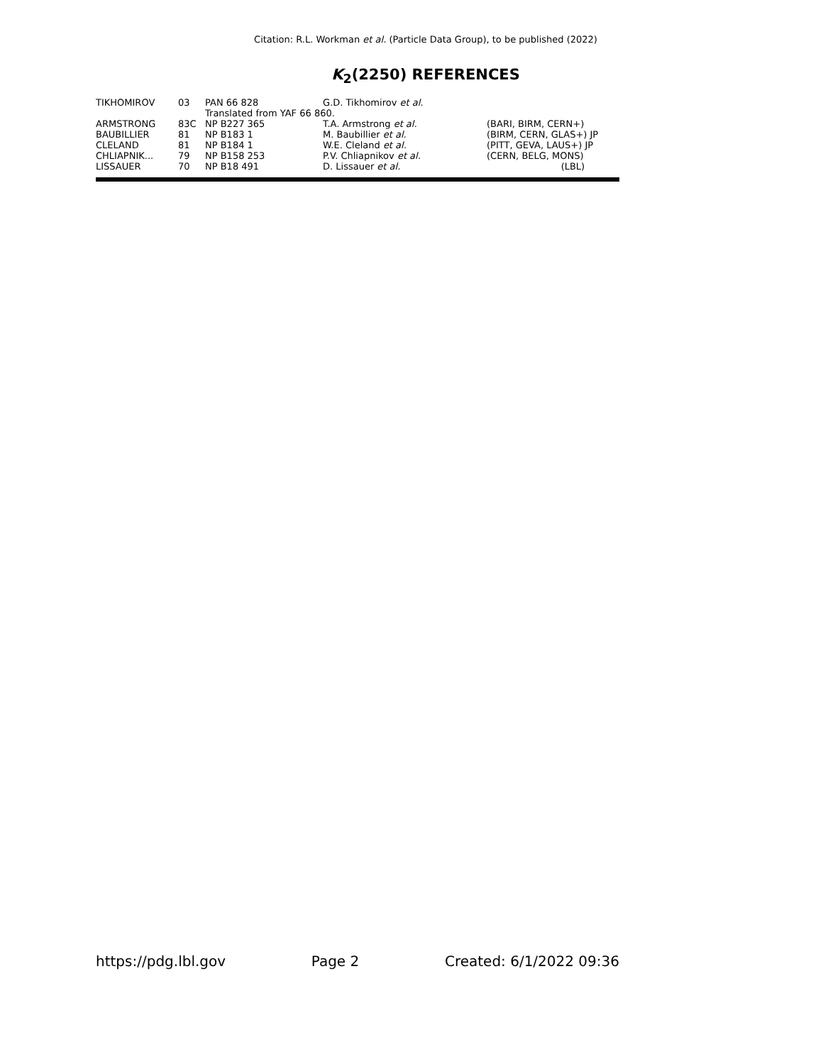Citation: R.L. Workman et al. (Particle Data Group), to be published (2022)
K<sub>2</sub>(2250) REFERENCES
| TIKHOMIROV | 03 | PAN 66 828 | G.D. Tikhomirov et al. | |
| | | Translated from YAF 66 860. | | |
| ARMSTRONG | 83C | NP B227 365 | T.A. Armstrong et al. | (BARI, BIRM, CERN+) |
| BAUBILLIER | 81 | NP B183 1 | M. Baubillier et al. | (BIRM, CERN, GLAS+) JP |
| CLELAND | 81 | NP B184 1 | W.E. Cleland et al. | (PITT, GEVA, LAUS+) JP |
| CHLIAPNIK... | 79 | NP B158 253 | P.V. Chliapnikov et al. | (CERN, BELG, MONS) |
| LISSAUER | 70 | NP B18 491 | D. Lissauer et al. | (LBL) |
https://pdg.lbl.gov Page 2 Created: 6/1/2022 09:36